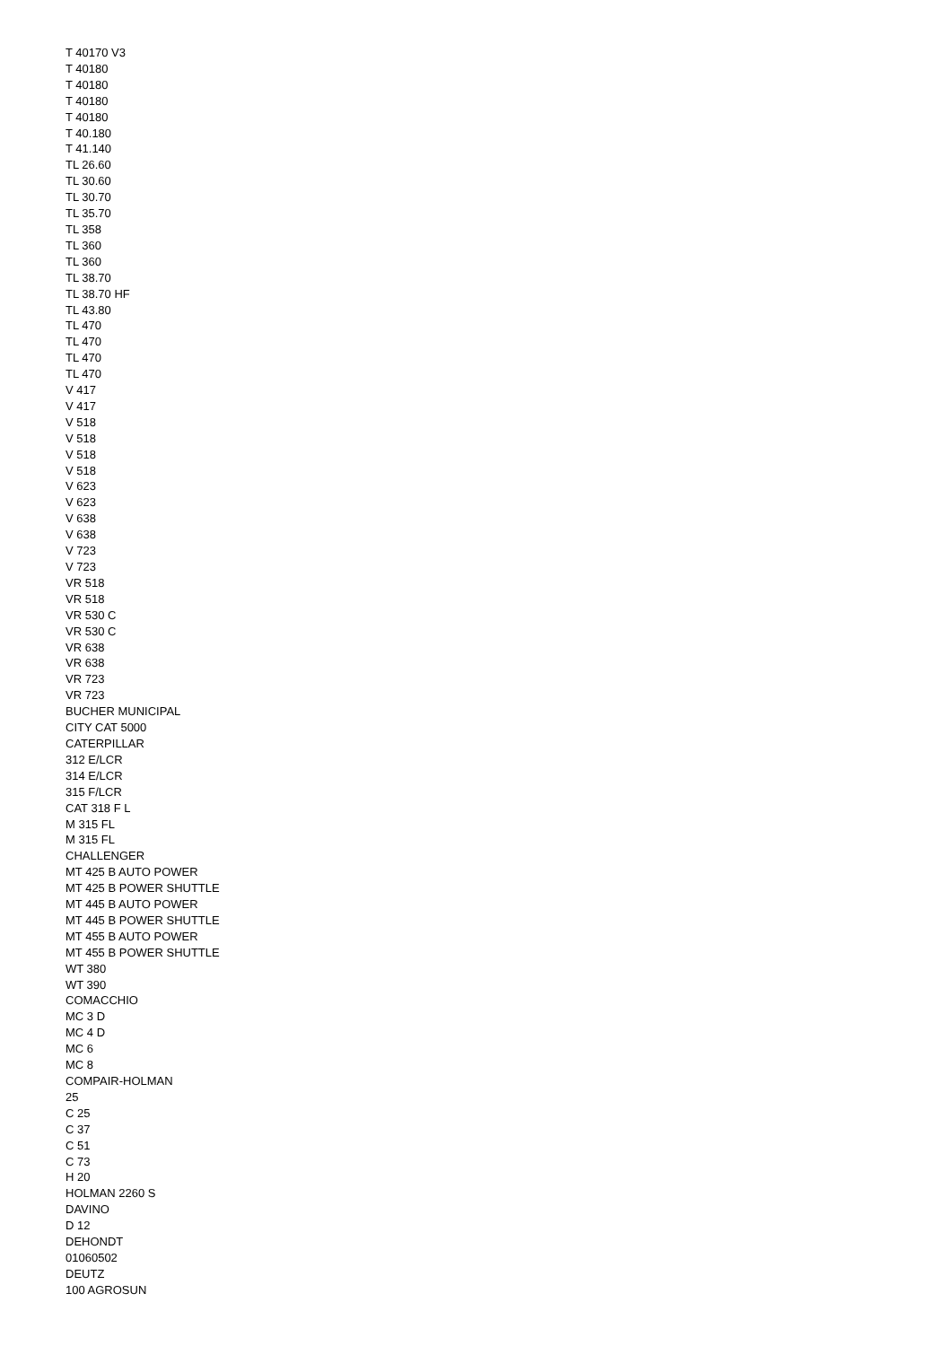T 40170 V3
T 40180
T 40180
T 40180
T 40180
T 40.180
T 41.140
TL 26.60
TL 30.60
TL 30.70
TL 35.70
TL 358
TL 360
TL 360
TL 38.70
TL 38.70 HF
TL 43.80
TL 470
TL 470
TL 470
TL 470
V 417
V 417
V 518
V 518
V 518
V 518
V 623
V 623
V 638
V 638
V 723
V 723
VR 518
VR 518
VR 530 C
VR 530 C
VR 638
VR 638
VR 723
VR 723
BUCHER MUNICIPAL
CITY CAT 5000
CATERPILLAR
312 E/LCR
314 E/LCR
315 F/LCR
CAT 318 F L
M 315 FL
M 315 FL
CHALLENGER
MT 425 B AUTO POWER
MT 425 B POWER SHUTTLE
MT 445 B AUTO POWER
MT 445 B POWER SHUTTLE
MT 455 B AUTO POWER
MT 455 B POWER SHUTTLE
WT 380
WT 390
COMACCHIO
MC 3 D
MC 4 D
MC 6
MC 8
COMPAIR-HOLMAN
25
C 25
C 37
C 51
C 73
H 20
HOLMAN 2260 S
DAVINO
D 12
DEHONDT
01060502
DEUTZ
100 AGROSUN